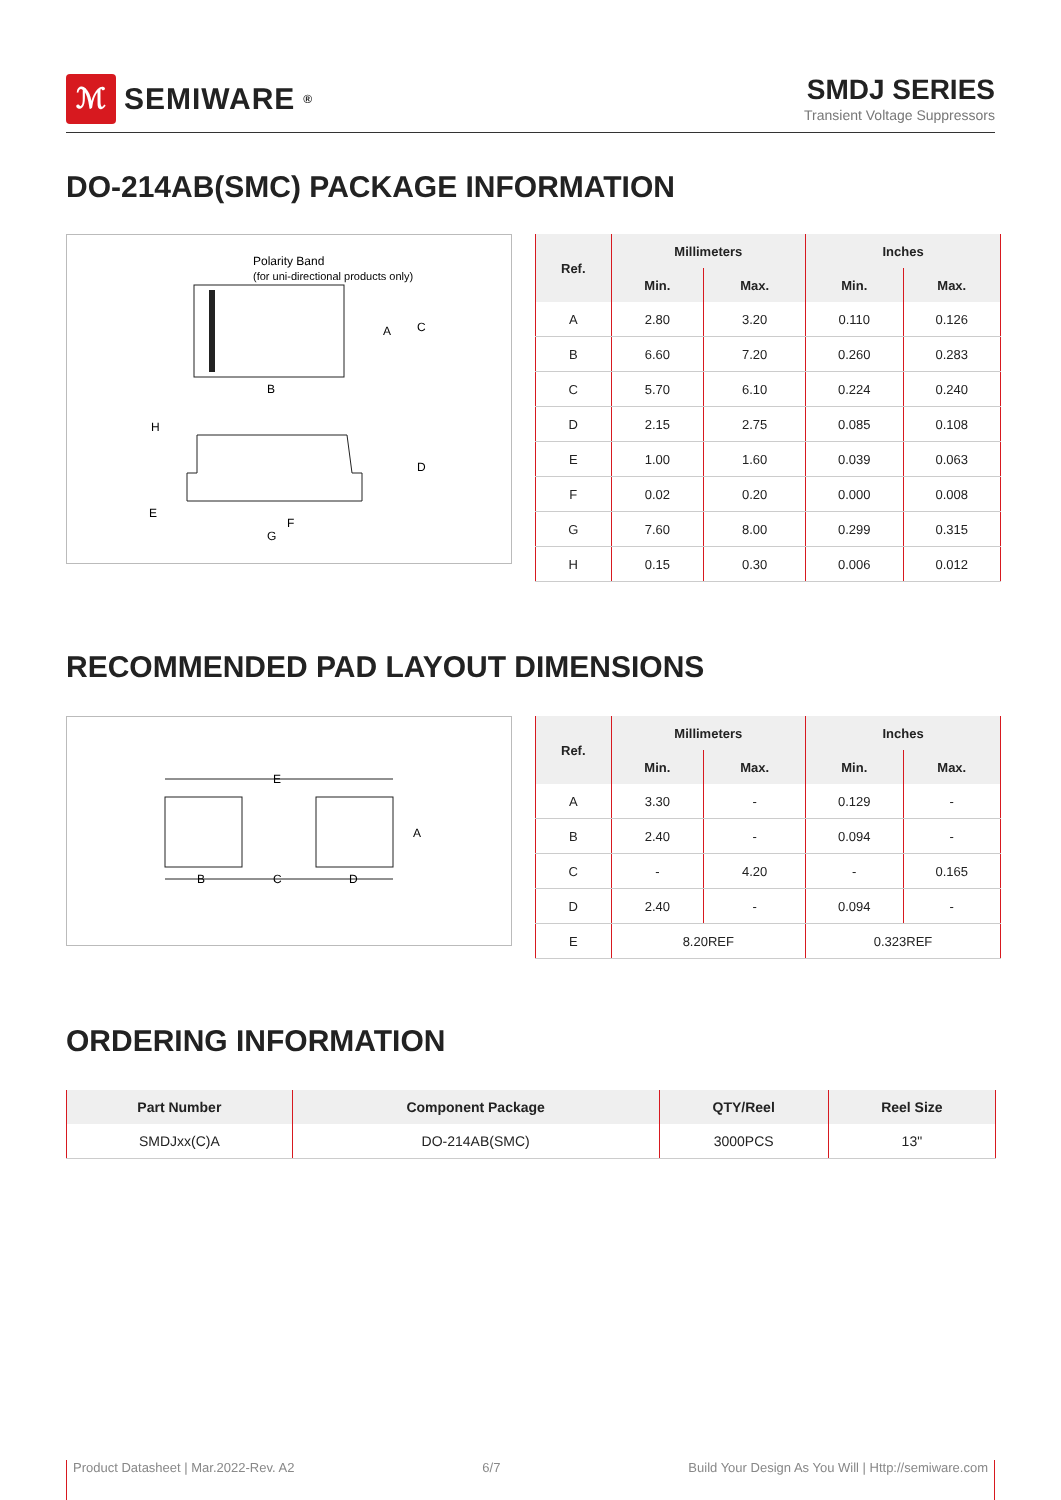ℳ
SEMIWARE<sup>®</sup>
SMDJ SERIES
Transient Voltage Suppressors
DO-214AB(SMC) PACKAGE INFORMATION
Polarity Band
(for uni-directional products only)
A
C
B
H
D
E
F
G
| Ref. | Millimeters | | Inches | |
| --- | --- | --- | --- | --- |
| | Min. | Max. | Min. | Max. |
| A | 2.80 | 3.20 | 0.110 | 0.126 |
| B | 6.60 | 7.20 | 0.260 | 0.283 |
| C | 5.70 | 6.10 | 0.224 | 0.240 |
| D | 2.15 | 2.75 | 0.085 | 0.108 |
| E | 1.00 | 1.60 | 0.039 | 0.063 |
| F | 0.02 | 0.20 | 0.000 | 0.008 |
| G | 7.60 | 8.00 | 0.299 | 0.315 |
| H | 0.15 | 0.30 | 0.006 | 0.012 |
RECOMMENDED PAD LAYOUT DIMENSIONS
E
A
B
C
D
| Ref. | Millimeters | | Inches | |
| --- | --- | --- | --- | --- |
| | Min. | Max. | Min. | Max. |
| A | 3.30 | - | 0.129 | - |
| B | 2.40 | - | 0.094 | - |
| C | - | 4.20 | - | 0.165 |
| D | 2.40 | - | 0.094 | - |
| E | 8.20REF | | 0.323REF | |
ORDERING INFORMATION
| Part Number | Component Package | QTY/Reel | Reel Size |
| --- | --- | --- | --- |
| SMDJxx(C)A | DO-214AB(SMC) | 3000PCS | 13" |
Product Datasheet | Mar.2022-Rev. A2 6/7 Build Your Design As You Will | Http://semiware.com